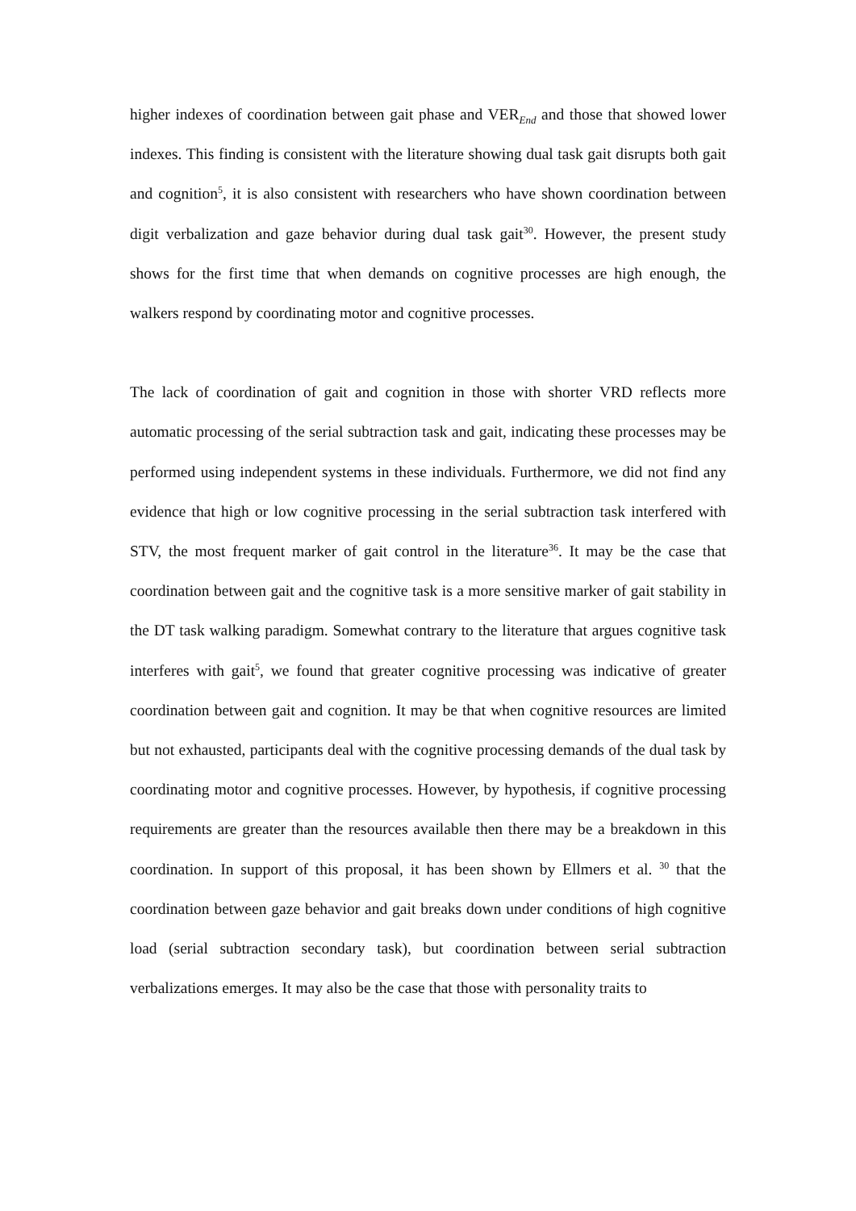higher indexes of coordination between gait phase and VER<sub>End</sub> and those that showed lower indexes. This finding is consistent with the literature showing dual task gait disrupts both gait and cognition<sup>5</sup>, it is also consistent with researchers who have shown coordination between digit verbalization and gaze behavior during dual task gait<sup>30</sup>. However, the present study shows for the first time that when demands on cognitive processes are high enough, the walkers respond by coordinating motor and cognitive processes.
The lack of coordination of gait and cognition in those with shorter VRD reflects more automatic processing of the serial subtraction task and gait, indicating these processes may be performed using independent systems in these individuals. Furthermore, we did not find any evidence that high or low cognitive processing in the serial subtraction task interfered with STV, the most frequent marker of gait control in the literature<sup>36</sup>. It may be the case that coordination between gait and the cognitive task is a more sensitive marker of gait stability in the DT task walking paradigm. Somewhat contrary to the literature that argues cognitive task interferes with gait<sup>5</sup>, we found that greater cognitive processing was indicative of greater coordination between gait and cognition. It may be that when cognitive resources are limited but not exhausted, participants deal with the cognitive processing demands of the dual task by coordinating motor and cognitive processes. However, by hypothesis, if cognitive processing requirements are greater than the resources available then there may be a breakdown in this coordination. In support of this proposal, it has been shown by Ellmers et al. <sup>30</sup> that the coordination between gaze behavior and gait breaks down under conditions of high cognitive load (serial subtraction secondary task), but coordination between serial subtraction verbalizations emerges. It may also be the case that those with personality traits to